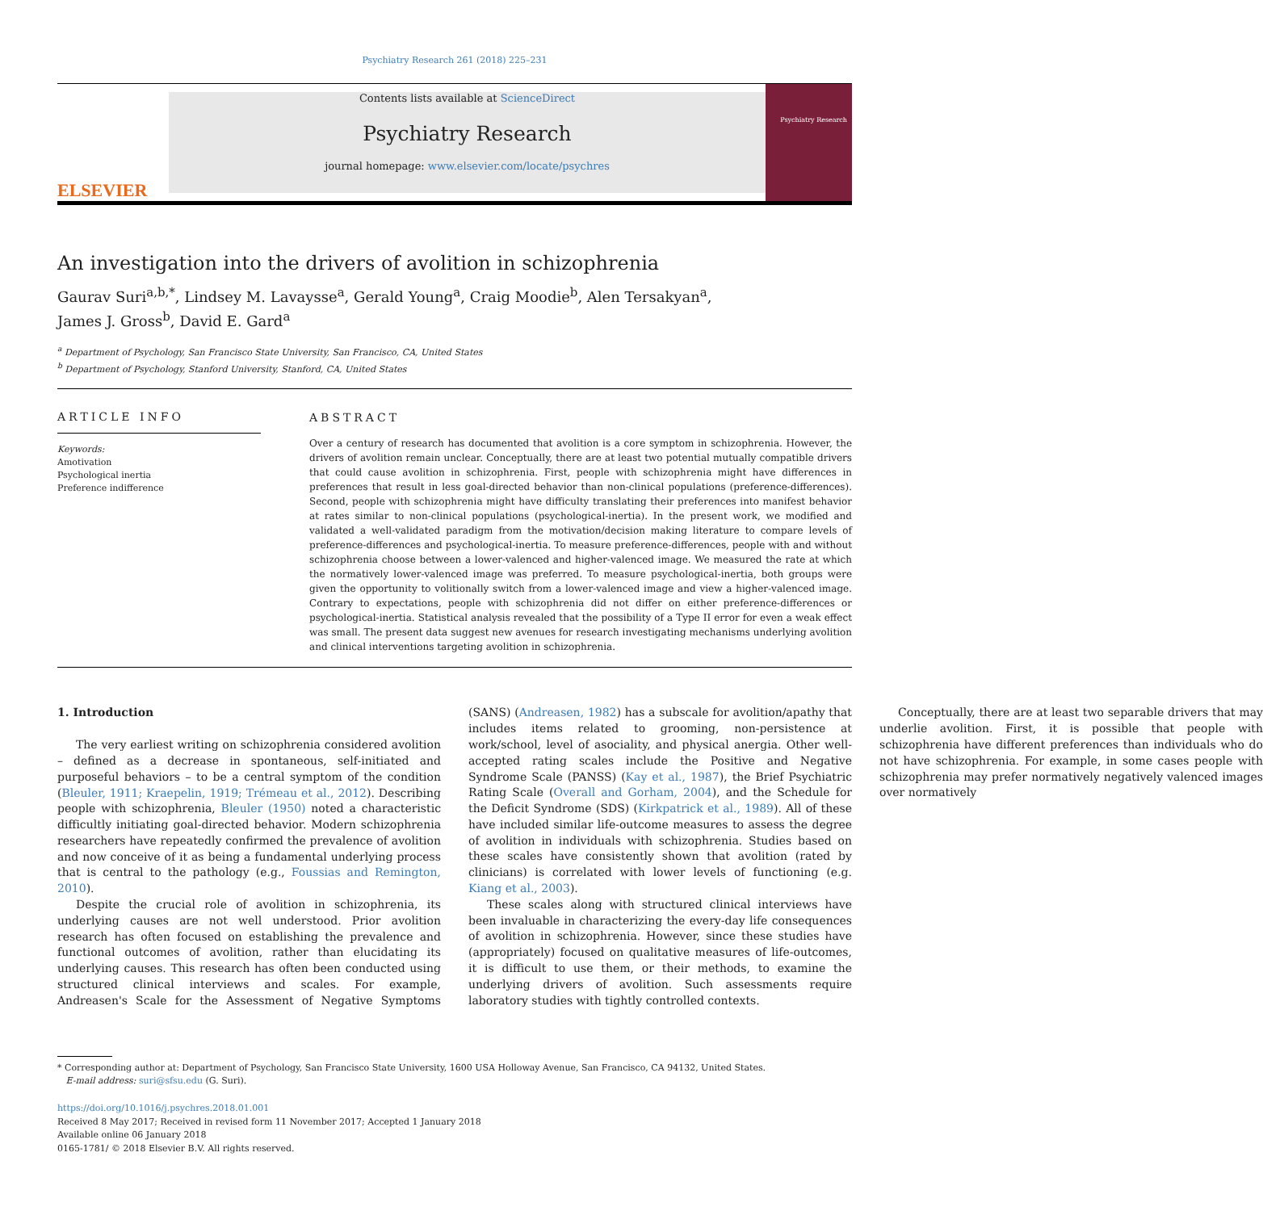Psychiatry Research 261 (2018) 225–231
ELSEVIER
Contents lists available at ScienceDirect
Psychiatry Research
journal homepage: www.elsevier.com/locate/psychres
Psychiatry Research
An investigation into the drivers of avolition in schizophrenia
Gaurav Suri<sup>a,b,*</sup>, Lindsey M. Lavaysse<sup>a</sup>, Gerald Young<sup>a</sup>, Craig Moodie<sup>b</sup>, Alen Tersakyan<sup>a</sup>,
James J. Gross<sup>b</sup>, David E. Gard<sup>a</sup>
<sup>a</sup> Department of Psychology, San Francisco State University, San Francisco, CA, United States
<sup>b</sup> Department of Psychology, Stanford University, Stanford, CA, United States
ARTICLE INFO
Keywords:
Amotivation
Psychological inertia
Preference indifference
ABSTRACT
Over a century of research has documented that avolition is a core symptom in schizophrenia. However, the drivers of avolition remain unclear. Conceptually, there are at least two potential mutually compatible drivers that could cause avolition in schizophrenia. First, people with schizophrenia might have differences in preferences that result in less goal-directed behavior than non-clinical populations (preference-differences). Second, people with schizophrenia might have difficulty translating their preferences into manifest behavior at rates similar to non-clinical populations (psychological-inertia). In the present work, we modified and validated a well-validated paradigm from the motivation/decision making literature to compare levels of preference-differences and psychological-inertia. To measure preference-differences, people with and without schizophrenia choose between a lower-valenced and higher-valenced image. We measured the rate at which the normatively lower-valenced image was preferred. To measure psychological-inertia, both groups were given the opportunity to volitionally switch from a lower-valenced image and view a higher-valenced image. Contrary to expectations, people with schizophrenia did not differ on either preference-differences or psychological-inertia. Statistical analysis revealed that the possibility of a Type II error for even a weak effect was small. The present data suggest new avenues for research investigating mechanisms underlying avolition and clinical interventions targeting avolition in schizophrenia.
1. Introduction
The very earliest writing on schizophrenia considered avolition – defined as a decrease in spontaneous, self-initiated and purposeful behaviors – to be a central symptom of the condition (Bleuler, 1911; Kraepelin, 1919; Trémeau et al., 2012). Describing people with schizophrenia, Bleuler (1950) noted a characteristic difficultly initiating goal-directed behavior. Modern schizophrenia researchers have repeatedly confirmed the prevalence of avolition and now conceive of it as being a fundamental underlying process that is central to the pathology (e.g., Foussias and Remington, 2010).
Despite the crucial role of avolition in schizophrenia, its underlying causes are not well understood. Prior avolition research has often focused on establishing the prevalence and functional outcomes of avolition, rather than elucidating its underlying causes. This research has often been conducted using structured clinical interviews and scales. For example, Andreasen's Scale for the Assessment of Negative Symptoms (SANS) (Andreasen, 1982) has a subscale for avolition/apathy that includes items related to grooming, non-persistence at work/school, level of asociality, and physical anergia. Other well-accepted rating scales include the Positive and Negative Syndrome Scale (PANSS) (Kay et al., 1987), the Brief Psychiatric Rating Scale (Overall and Gorham, 2004), and the Schedule for the Deficit Syndrome (SDS) (Kirkpatrick et al., 1989). All of these have included similar life-outcome measures to assess the degree of avolition in individuals with schizophrenia. Studies based on these scales have consistently shown that avolition (rated by clinicians) is correlated with lower levels of functioning (e.g. Kiang et al., 2003).
These scales along with structured clinical interviews have been invaluable in characterizing the every-day life consequences of avolition in schizophrenia. However, since these studies have (appropriately) focused on qualitative measures of life-outcomes, it is difficult to use them, or their methods, to examine the underlying drivers of avolition. Such assessments require laboratory studies with tightly controlled contexts.
Conceptually, there are at least two separable drivers that may underlie avolition. First, it is possible that people with schizophrenia have different preferences than individuals who do not have schizophrenia. For example, in some cases people with schizophrenia may prefer normatively negatively valenced images over normatively
* Corresponding author at: Department of Psychology, San Francisco State University, 1600 USA Holloway Avenue, San Francisco, CA 94132, United States.
E-mail address: suri@sfsu.edu (G. Suri).
https://doi.org/10.1016/j.psychres.2018.01.001
Received 8 May 2017; Received in revised form 11 November 2017; Accepted 1 January 2018
Available online 06 January 2018
0165-1781/ © 2018 Elsevier B.V. All rights reserved.